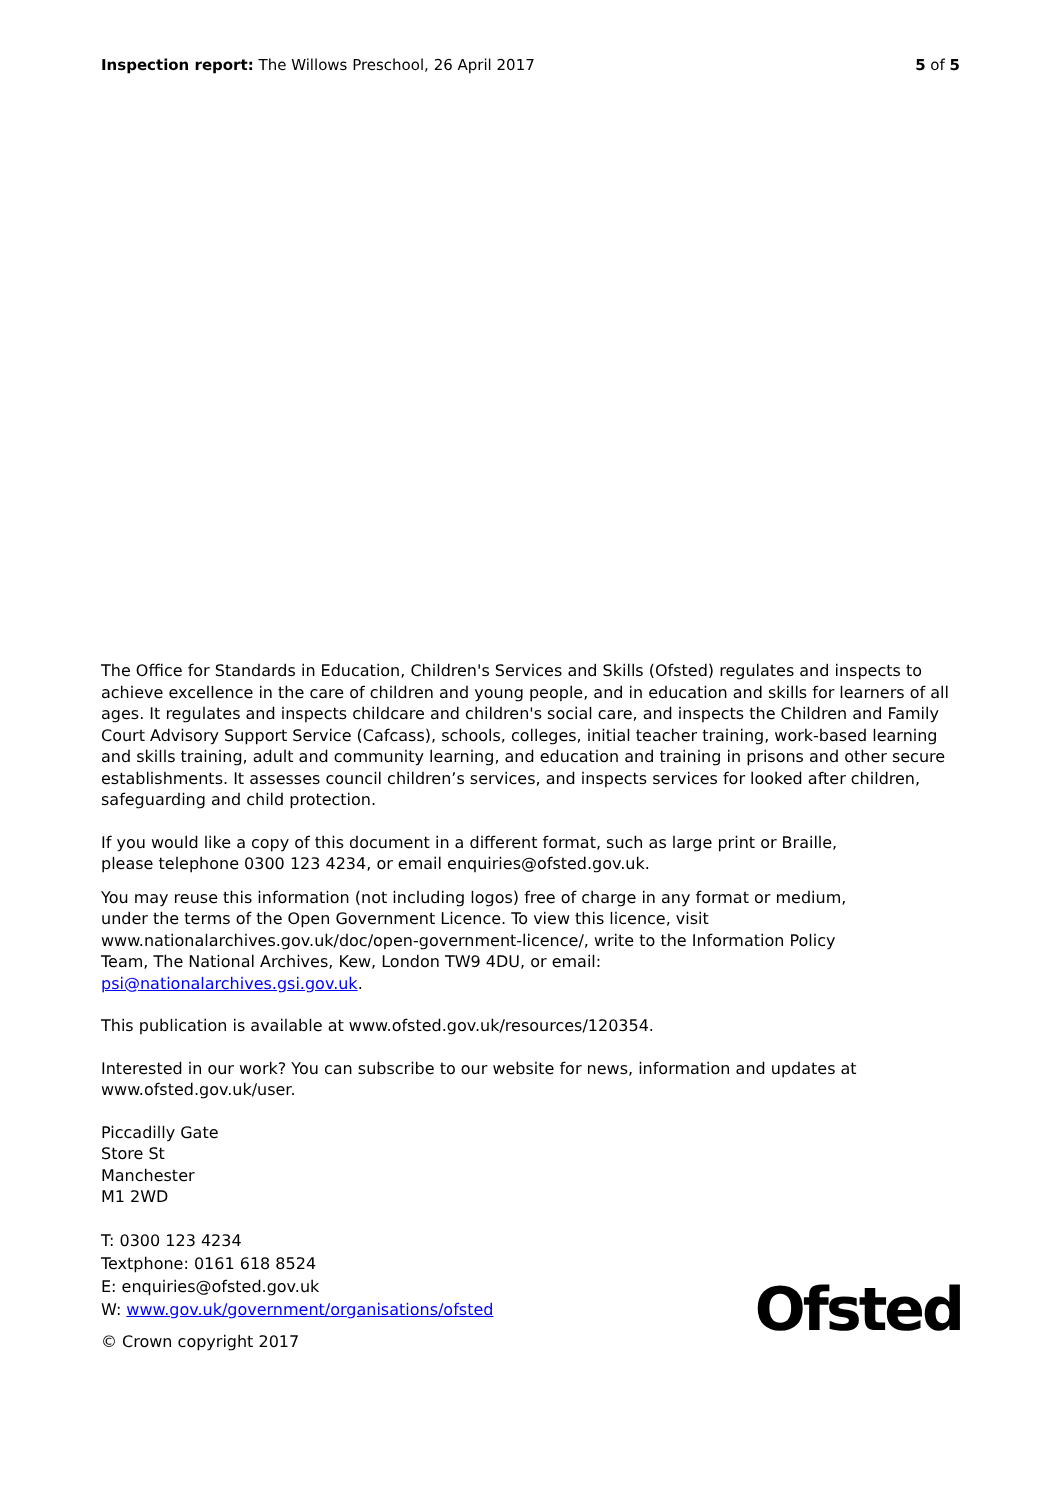Inspection report: The Willows Preschool, 26 April 2017 5 of 5
The Office for Standards in Education, Children's Services and Skills (Ofsted) regulates and inspects to achieve excellence in the care of children and young people, and in education and skills for learners of all ages. It regulates and inspects childcare and children's social care, and inspects the Children and Family Court Advisory Support Service (Cafcass), schools, colleges, initial teacher training, work-based learning and skills training, adult and community learning, and education and training in prisons and other secure establishments. It assesses council children’s services, and inspects services for looked after children, safeguarding and child protection.
If you would like a copy of this document in a different format, such as large print or Braille,
please telephone 0300 123 4234, or email enquiries@ofsted.gov.uk.
You may reuse this information (not including logos) free of charge in any format or medium,
under the terms of the Open Government Licence. To view this licence, visit
www.nationalarchives.gov.uk/doc/open-government-licence/, write to the Information Policy
Team, The National Archives, Kew, London TW9 4DU, or email:
psi@nationalarchives.gsi.gov.uk.
This publication is available at www.ofsted.gov.uk/resources/120354.
Interested in our work? You can subscribe to our website for news, information and updates at
www.ofsted.gov.uk/user.
Piccadilly Gate
Store St
Manchester
M1 2WD
T: 0300 123 4234
Textphone: 0161 618 8524
E: enquiries@ofsted.gov.uk
W: www.gov.uk/government/organisations/ofsted
Ofsted
© Crown copyright 2017